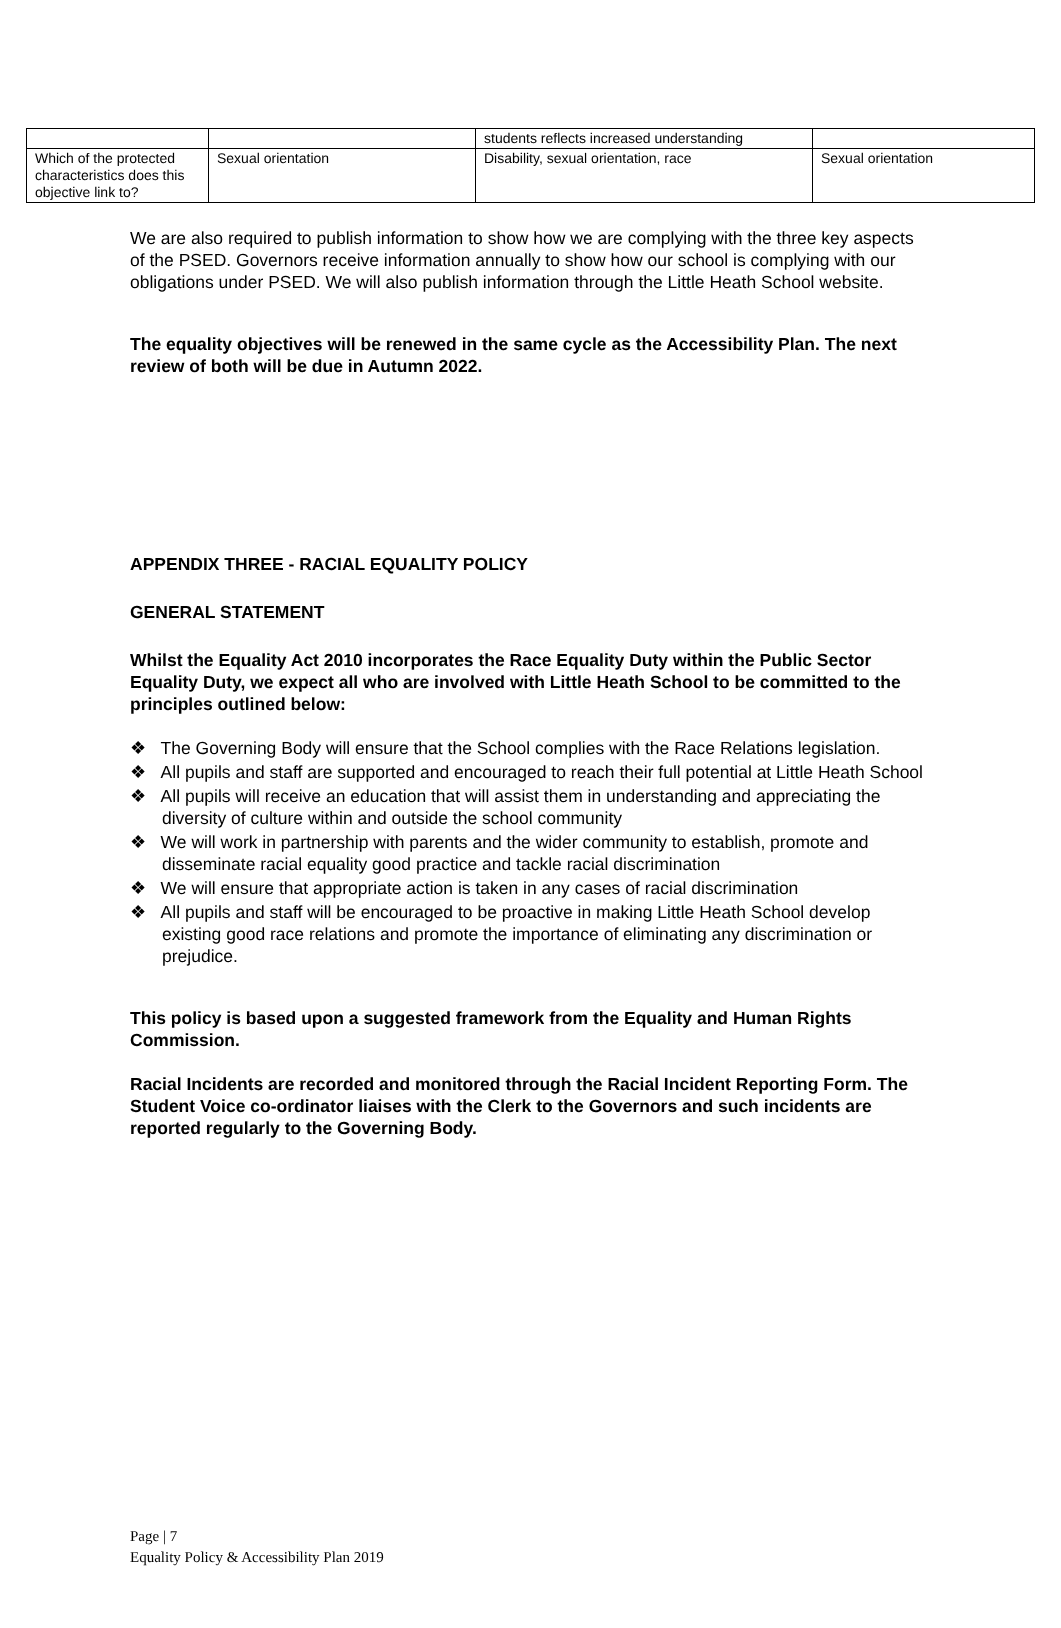| | | students reflects increased understanding | |
| Which of the protected characteristics does this objective link to? | Sexual orientation | Disability, sexual orientation, race | Sexual orientation |
We are also required to publish information to show how we are complying with the three key aspects of the PSED. Governors receive information annually to show how our school is complying with our obligations under PSED. We will also publish information through the Little Heath School website.
The equality objectives will be renewed in the same cycle as the Accessibility Plan. The next review of both will be due in Autumn 2022.
APPENDIX THREE - RACIAL EQUALITY POLICY
GENERAL STATEMENT
Whilst the Equality Act 2010 incorporates the Race Equality Duty within the Public Sector Equality Duty, we expect all who are involved with Little Heath School to be committed to the principles outlined below:
❖ The Governing Body will ensure that the School complies with the Race Relations legislation.
❖ All pupils and staff are supported and encouraged to reach their full potential at Little Heath School
❖ All pupils will receive an education that will assist them in understanding and appreciating the diversity of culture within and outside the school community
❖ We will work in partnership with parents and the wider community to establish, promote and disseminate racial equality good practice and tackle racial discrimination
❖ We will ensure that appropriate action is taken in any cases of racial discrimination
❖ All pupils and staff will be encouraged to be proactive in making Little Heath School develop existing good race relations and promote the importance of eliminating any discrimination or prejudice.
This policy is based upon a suggested framework from the Equality and Human Rights Commission.
Racial Incidents are recorded and monitored through the Racial Incident Reporting Form. The Student Voice co-ordinator liaises with the Clerk to the Governors and such incidents are reported regularly to the Governing Body.
Page | 7
Equality Policy & Accessibility Plan 2019